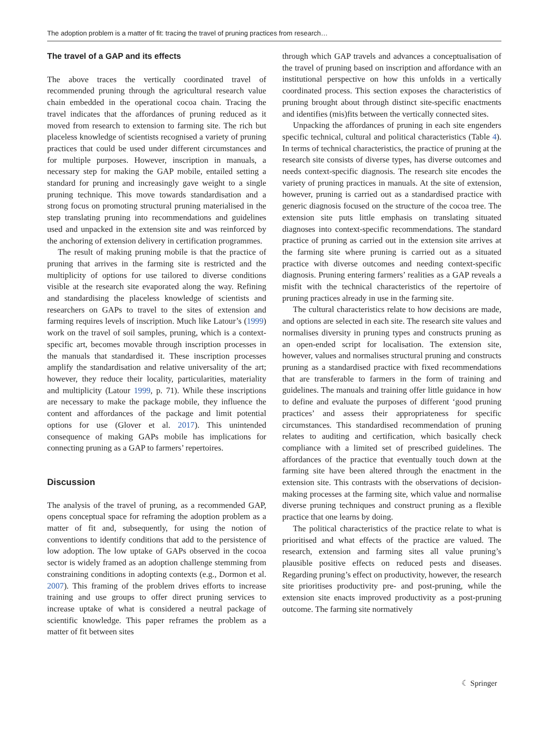The adoption problem is a matter of fit: tracing the travel of pruning practices from research…
The travel of a GAP and its effects
The above traces the vertically coordinated travel of recommended pruning through the agricultural research value chain embedded in the operational cocoa chain. Tracing the travel indicates that the affordances of pruning reduced as it moved from research to extension to farming site. The rich but placeless knowledge of scientists recognised a variety of pruning practices that could be used under different circumstances and for multiple purposes. However, inscription in manuals, a necessary step for making the GAP mobile, entailed setting a standard for pruning and increasingly gave weight to a single pruning technique. This move towards standardisation and a strong focus on promoting structural pruning materialised in the step translating pruning into recommendations and guidelines used and unpacked in the extension site and was reinforced by the anchoring of extension delivery in certification programmes.
The result of making pruning mobile is that the practice of pruning that arrives in the farming site is restricted and the multiplicity of options for use tailored to diverse conditions visible at the research site evaporated along the way. Refining and standardising the placeless knowledge of scientists and researchers on GAPs to travel to the sites of extension and farming requires levels of inscription. Much like Latour’s (1999) work on the travel of soil samples, pruning, which is a context-specific art, becomes movable through inscription processes in the manuals that standardised it. These inscription processes amplify the standardisation and relative universality of the art; however, they reduce their locality, particularities, materiality and multiplicity (Latour 1999, p. 71). While these inscriptions are necessary to make the package mobile, they influence the content and affordances of the package and limit potential options for use (Glover et al. 2017). This unintended consequence of making GAPs mobile has implications for connecting pruning as a GAP to farmers’ repertoires.
Discussion
The analysis of the travel of pruning, as a recommended GAP, opens conceptual space for reframing the adoption problem as a matter of fit and, subsequently, for using the notion of conventions to identify conditions that add to the persistence of low adoption. The low uptake of GAPs observed in the cocoa sector is widely framed as an adoption challenge stemming from constraining conditions in adopting contexts (e.g., Dormon et al. 2007). This framing of the problem drives efforts to increase training and use groups to offer direct pruning services to increase uptake of what is considered a neutral package of scientific knowledge. This paper reframes the problem as a matter of fit between sites
through which GAP travels and advances a conceptualisation of the travel of pruning based on inscription and affordance with an institutional perspective on how this unfolds in a vertically coordinated process. This section exposes the characteristics of pruning brought about through distinct site-specific enactments and identifies (mis)fits between the vertically connected sites.
Unpacking the affordances of pruning in each site engenders specific technical, cultural and political characteristics (Table 4). In terms of technical characteristics, the practice of pruning at the research site consists of diverse types, has diverse outcomes and needs context-specific diagnosis. The research site encodes the variety of pruning practices in manuals. At the site of extension, however, pruning is carried out as a standardised practice with generic diagnosis focused on the structure of the cocoa tree. The extension site puts little emphasis on translating situated diagnoses into context-specific recommendations. The standard practice of pruning as carried out in the extension site arrives at the farming site where pruning is carried out as a situated practice with diverse outcomes and needing context-specific diagnosis. Pruning entering farmers’ realities as a GAP reveals a misfit with the technical characteristics of the repertoire of pruning practices already in use in the farming site.
The cultural characteristics relate to how decisions are made, and options are selected in each site. The research site values and normalises diversity in pruning types and constructs pruning as an open-ended script for localisation. The extension site, however, values and normalises structural pruning and constructs pruning as a standardised practice with fixed recommendations that are transferable to farmers in the form of training and guidelines. The manuals and training offer little guidance in how to define and evaluate the purposes of different ‘good pruning practices’ and assess their appropriateness for specific circumstances. This standardised recommendation of pruning relates to auditing and certification, which basically check compliance with a limited set of prescribed guidelines. The affordances of the practice that eventually touch down at the farming site have been altered through the enactment in the extension site. This contrasts with the observations of decision-making processes at the farming site, which value and normalise diverse pruning techniques and construct pruning as a flexible practice that one learns by doing.
The political characteristics of the practice relate to what is prioritised and what effects of the practice are valued. The research, extension and farming sites all value pruning’s plausible positive effects on reduced pests and diseases. Regarding pruning’s effect on productivity, however, the research site prioritises productivity pre- and post-pruning, while the extension site enacts improved productivity as a post-pruning outcome. The farming site normatively
☾ Springer